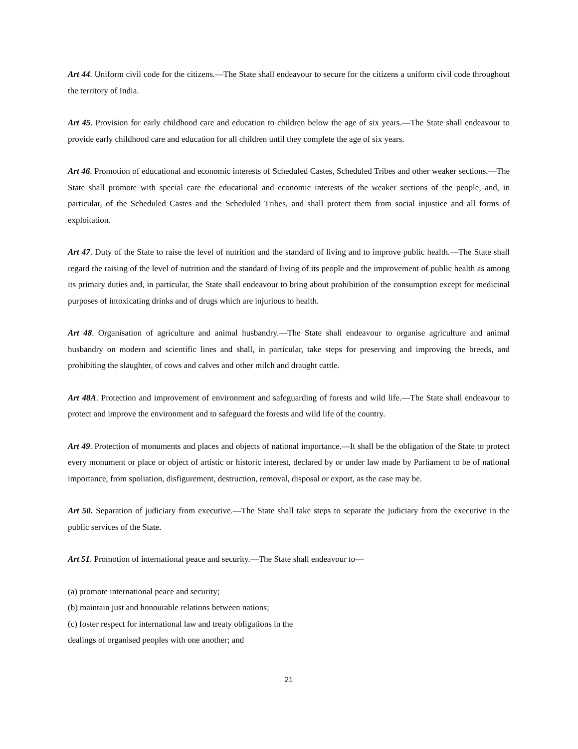Art 44. Uniform civil code for the citizens.—The State shall endeavour to secure for the citizens a uniform civil code throughout the territory of India.
Art 45. Provision for early childhood care and education to children below the age of six years.—The State shall endeavour to provide early childhood care and education for all children until they complete the age of six years.
Art 46. Promotion of educational and economic interests of Scheduled Castes, Scheduled Tribes and other weaker sections.—The State shall promote with special care the educational and economic interests of the weaker sections of the people, and, in particular, of the Scheduled Castes and the Scheduled Tribes, and shall protect them from social injustice and all forms of exploitation.
Art 47. Duty of the State to raise the level of nutrition and the standard of living and to improve public health.—The State shall regard the raising of the level of nutrition and the standard of living of its people and the improvement of public health as among its primary duties and, in particular, the State shall endeavour to bring about prohibition of the consumption except for medicinal purposes of intoxicating drinks and of drugs which are injurious to health.
Art 48. Organisation of agriculture and animal husbandry.—The State shall endeavour to organise agriculture and animal husbandry on modern and scientific lines and shall, in particular, take steps for preserving and improving the breeds, and prohibiting the slaughter, of cows and calves and other milch and draught cattle.
Art 48A. Protection and improvement of environment and safeguarding of forests and wild life.—The State shall endeavour to protect and improve the environment and to safeguard the forests and wild life of the country.
Art 49. Protection of monuments and places and objects of national importance.—It shall be the obligation of the State to protect every monument or place or object of artistic or historic interest, declared by or under law made by Parliament to be of national importance, from spoliation, disfigurement, destruction, removal, disposal or export, as the case may be.
Art 50. Separation of judiciary from executive.—The State shall take steps to separate the judiciary from the executive in the public services of the State.
Art 51. Promotion of international peace and security.—The State shall endeavour to—
(a) promote international peace and security;
(b) maintain just and honourable relations between nations;
(c) foster respect for international law and treaty obligations in the
dealings of organised peoples with one another; and
21